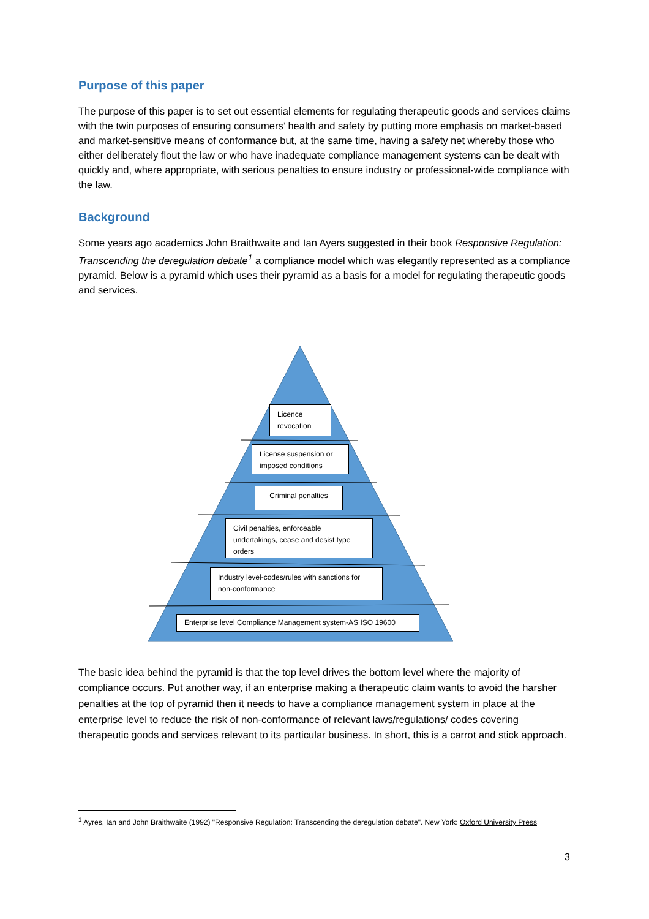Purpose of this paper
The purpose of this paper is to set out essential elements for regulating therapeutic goods and services claims with the twin purposes of ensuring consumers’ health and safety by putting more emphasis on market-based and market-sensitive means of conformance but, at the same time, having a safety net whereby those who either deliberately flout the law or who have inadequate compliance management systems can be dealt with quickly and, where appropriate, with serious penalties to ensure industry or professional-wide compliance with the law.
Background
Some years ago academics John Braithwaite and Ian Ayers suggested in their book Responsive Regulation: Transcending the deregulation debate<sup>1</sup> a compliance model which was elegantly represented as a compliance pyramid. Below is a pyramid which uses their pyramid as a basis for a model for regulating therapeutic goods and services.
Licence revocation
License suspension or imposed conditions
Criminal penalties
Civil penalties, enforceable undertakings, cease and desist type orders
Industry level-codes/rules with sanctions for non-conformance
Enterprise level Compliance Management system-AS ISO 19600
The basic idea behind the pyramid is that the top level drives the bottom level where the majority of compliance occurs. Put another way, if an enterprise making a therapeutic claim wants to avoid the harsher penalties at the top of pyramid then it needs to have a compliance management system in place at the enterprise level to reduce the risk of non-conformance of relevant laws/regulations/ codes covering therapeutic goods and services relevant to its particular business. In short, this is a carrot and stick approach.
<sup>1</sup> Ayres, Ian and John Braithwaite (1992) "Responsive Regulation: Transcending the deregulation debate". New York: Oxford University Press
3